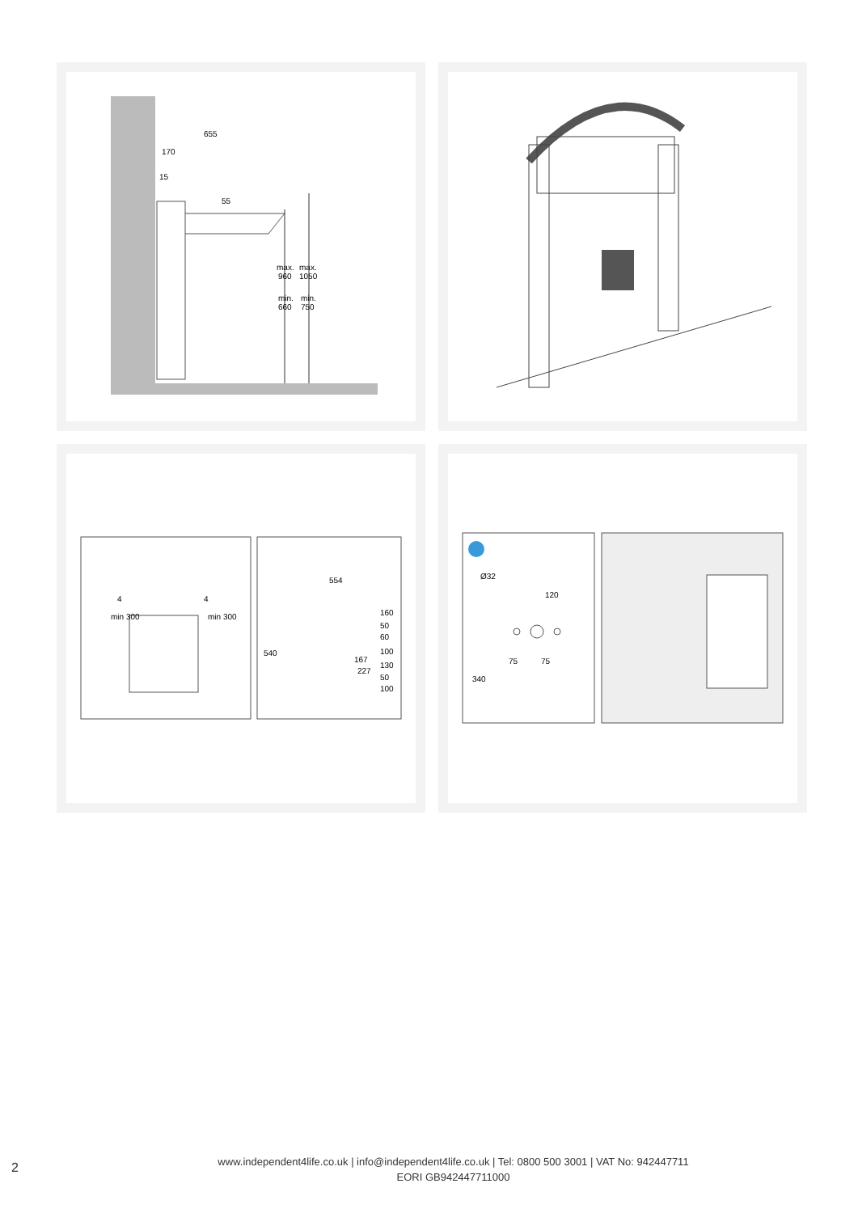655
170
15
55
max.
960
max.
1050
min.
660
min.
750
min 300
min 300
4
4
554
540
167
227
160
50
60
100
130
50
100
Ø32
120
75
75
340
2
www.independent4life.co.uk | info@independent4life.co.uk | Tel: 0800 500 3001 | VAT No: 942447711
EORI GB942447711000